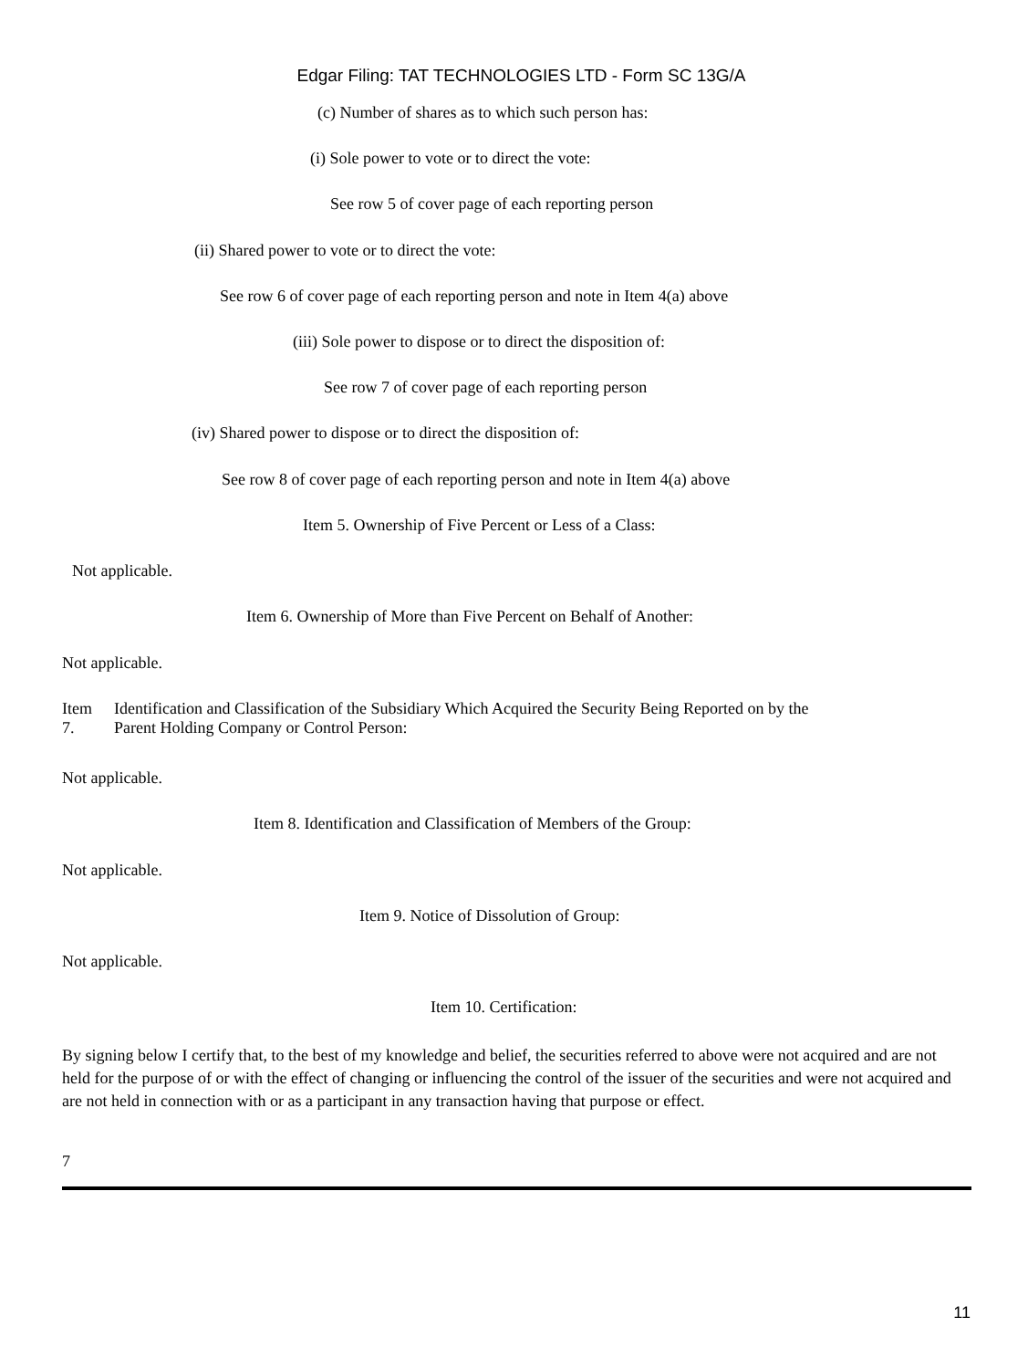Edgar Filing: TAT TECHNOLOGIES LTD - Form SC 13G/A
(c) Number of shares as to which such person has:
(i) Sole power to vote or to direct the vote:
See row 5 of cover page of each reporting person
(ii) Shared power to vote or to direct the vote:
See row 6 of cover page of each reporting person and note in Item 4(a) above
(iii) Sole power to dispose or to direct the disposition of:
See row 7 of cover page of each reporting person
(iv) Shared power to dispose or to direct the disposition of:
See row 8 of cover page of each reporting person and note in Item 4(a) above
Item 5. Ownership of Five Percent or Less of a Class:
Not applicable.
Item 6. Ownership of More than Five Percent on Behalf of Another:
Not applicable.
Item
7.
Identification and Classification of the Subsidiary Which Acquired the Security Being Reported on by the
Parent Holding Company or Control Person:
Not applicable.
Item 8. Identification and Classification of Members of the Group:
Not applicable.
Item 9. Notice of Dissolution of Group:
Not applicable.
Item 10. Certification:
By signing below I certify that, to the best of my knowledge and belief, the securities referred to above were not acquired and are not held for the purpose of or with the effect of changing or influencing the control of the issuer of the securities and were not acquired and are not held in connection with or as a participant in any transaction having that purpose or effect.
7
11